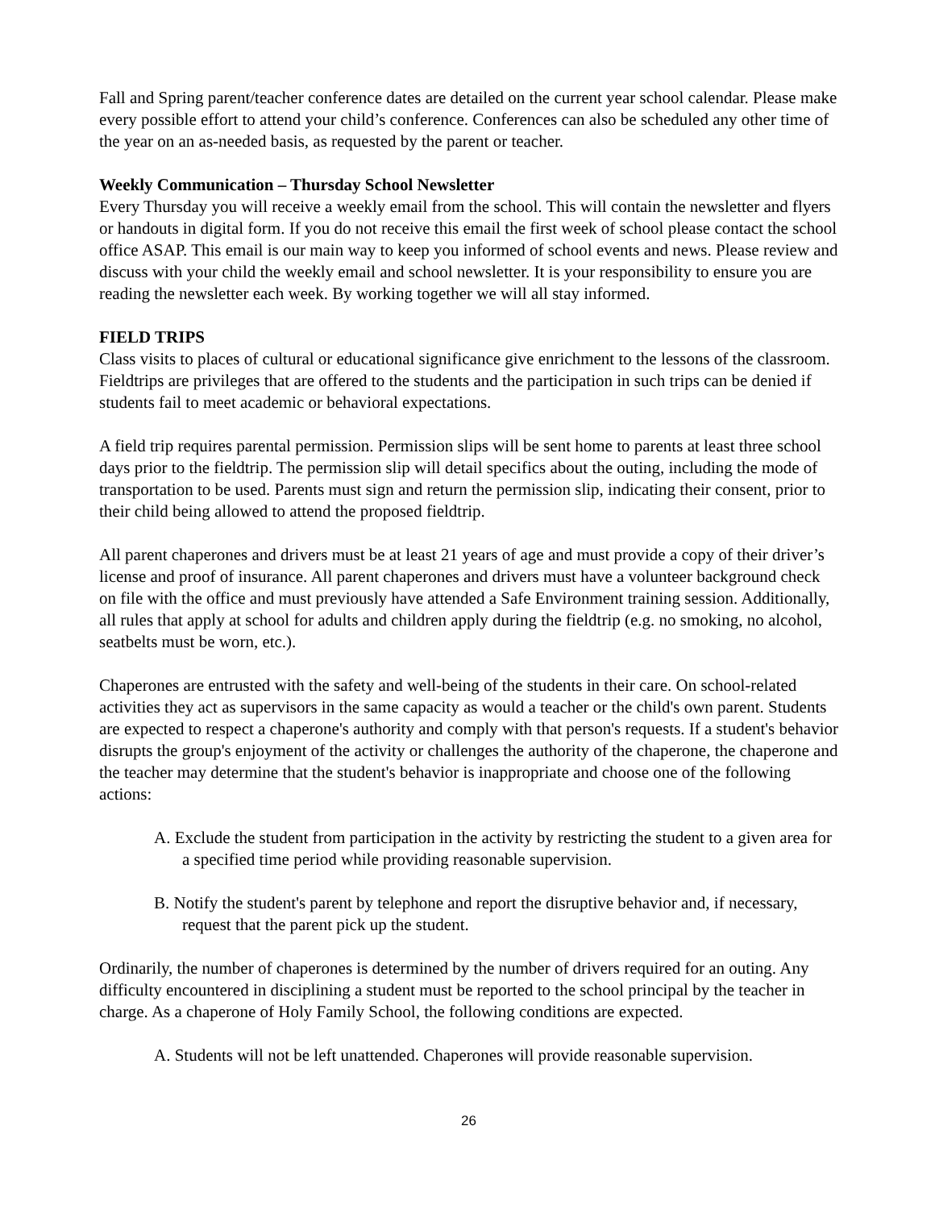Fall and Spring parent/teacher conference dates are detailed on the current year school calendar. Please make every possible effort to attend your child’s conference. Conferences can also be scheduled any other time of the year on an as-needed basis, as requested by the parent or teacher.
Weekly Communication – Thursday School Newsletter
Every Thursday you will receive a weekly email from the school. This will contain the newsletter and flyers or handouts in digital form. If you do not receive this email the first week of school please contact the school office ASAP. This email is our main way to keep you informed of school events and news. Please review and discuss with your child the weekly email and school newsletter. It is your responsibility to ensure you are reading the newsletter each week. By working together we will all stay informed.
FIELD TRIPS
Class visits to places of cultural or educational significance give enrichment to the lessons of the classroom. Fieldtrips are privileges that are offered to the students and the participation in such trips can be denied if students fail to meet academic or behavioral expectations.
A field trip requires parental permission. Permission slips will be sent home to parents at least three school days prior to the fieldtrip. The permission slip will detail specifics about the outing, including the mode of transportation to be used. Parents must sign and return the permission slip, indicating their consent, prior to their child being allowed to attend the proposed fieldtrip.
All parent chaperones and drivers must be at least 21 years of age and must provide a copy of their driver’s license and proof of insurance. All parent chaperones and drivers must have a volunteer background check on file with the office and must previously have attended a Safe Environment training session. Additionally, all rules that apply at school for adults and children apply during the fieldtrip (e.g. no smoking, no alcohol, seatbelts must be worn, etc.).
Chaperones are entrusted with the safety and well-being of the students in their care. On school-related activities they act as supervisors in the same capacity as would a teacher or the child's own parent. Students are expected to respect a chaperone's authority and comply with that person's requests. If a student's behavior disrupts the group's enjoyment of the activity or challenges the authority of the chaperone, the chaperone and the teacher may determine that the student's behavior is inappropriate and choose one of the following actions:
A. Exclude the student from participation in the activity by restricting the student to a given area for a specified time period while providing reasonable supervision.
B. Notify the student's parent by telephone and report the disruptive behavior and, if necessary, request that the parent pick up the student.
Ordinarily, the number of chaperones is determined by the number of drivers required for an outing. Any difficulty encountered in disciplining a student must be reported to the school principal by the teacher in charge. As a chaperone of Holy Family School, the following conditions are expected.
A. Students will not be left unattended. Chaperones will provide reasonable supervision.
26